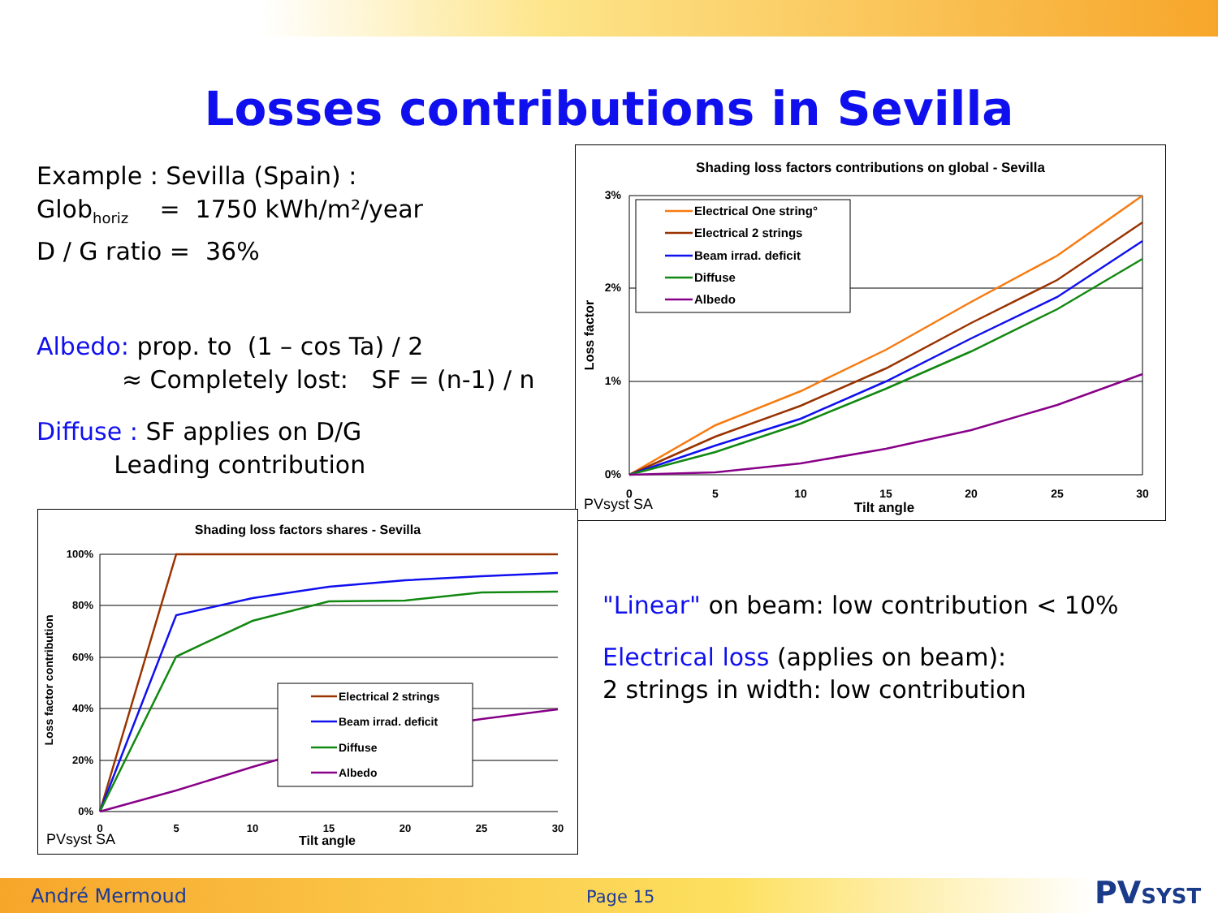Losses contributions in Sevilla
Example : Sevilla (Spain) :
Glob<sub>horiz</sub> = 1750 kWh/m²/year
D / G ratio = 36%
Albedo: prop. to (1 – cos Ta) / 2
≈ Completely lost: SF = (n-1) / n
Diffuse : SF applies on D/G
Leading contribution
Shading loss factors contributions on global - Sevilla
3%
2%
1%
0%
Loss factor
0
5
10
15
20
25
30
Tilt angle
PVsyst SA
Electrical One string°
Electrical 2 strings
Beam irrad. deficit
Diffuse
Albedo
Shading loss factors shares - Sevilla
100%
80%
60%
40%
20%
0%
Loss factor contribution
0
5
10
15
20
25
30
Tilt angle
PVsyst SA
Electrical 2 strings
Beam irrad. deficit
Diffuse
Albedo
"Linear" on beam: low contribution < 10%
Electrical loss (applies on beam):
2 strings in width: low contribution
André Mermoud Page 15 PVSYST